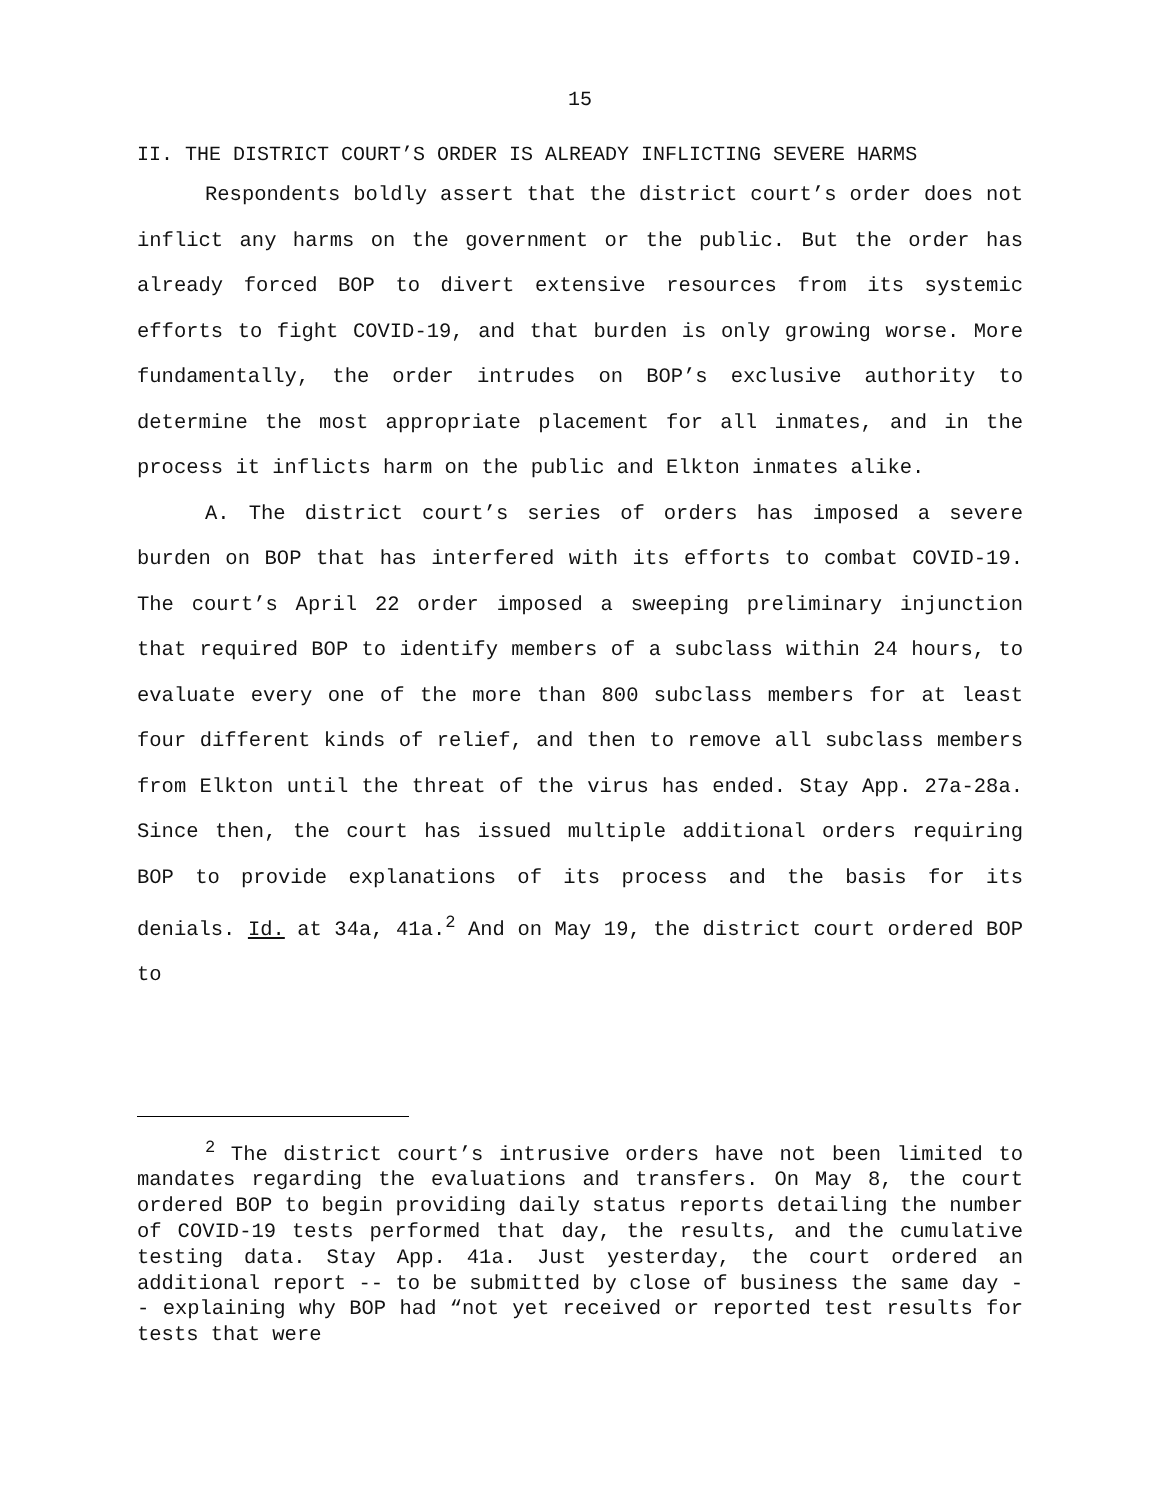15
II. THE DISTRICT COURT’S ORDER IS ALREADY INFLICTING SEVERE HARMS
Respondents boldly assert that the district court’s order does not inflict any harms on the government or the public. But the order has already forced BOP to divert extensive resources from its systemic efforts to fight COVID-19, and that burden is only growing worse. More fundamentally, the order intrudes on BOP’s exclusive authority to determine the most appropriate placement for all inmates, and in the process it inflicts harm on the public and Elkton inmates alike.
A. The district court’s series of orders has imposed a severe burden on BOP that has interfered with its efforts to combat COVID-19. The court’s April 22 order imposed a sweeping prelimi­nary injunction that required BOP to identify members of a subclass within 24 hours, to evaluate every one of the more than 800 subclass members for at least four different kinds of relief, and then to remove all subclass members from Elkton until the threat of the virus has ended. Stay App. 27a-28a. Since then, the court has issued multiple additional orders requiring BOP to provide explanations of its process and the basis for its denials. Id. at 34a, 41a.<sup>2</sup> And on May 19, the district court ordered BOP to
<sup>2</sup> The district court’s intrusive orders have not been limited to mandates regarding the evaluations and transfers. On May 8, the court ordered BOP to begin providing daily status reports detailing the number of COVID-19 tests performed that day, the results, and the cumulative testing data. Stay App. 41a. Just yesterday, the court ordered an additional report -- to be submitted by close of business the same day -- explaining why BOP had “not yet received or reported test results for tests that were